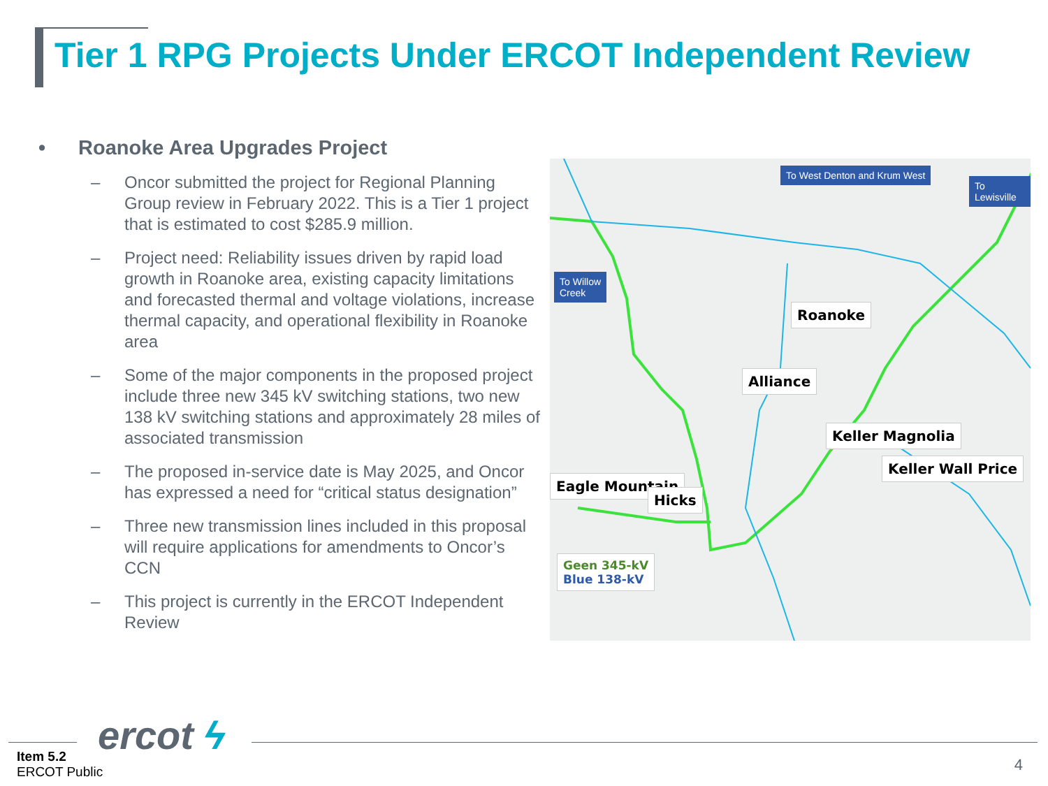Tier 1 RPG Projects Under ERCOT Independent Review
• Roanoke Area Upgrades Project
– Oncor submitted the project for Regional Planning Group review in February 2022. This is a Tier 1 project that is estimated to cost $285.9 million.
– Project need: Reliability issues driven by rapid load growth in Roanoke area, existing capacity limitations and forecasted thermal and voltage violations, increase thermal capacity, and operational flexibility in Roanoke area
– Some of the major components in the proposed project include three new 345 kV switching stations, two new 138 kV switching stations and approximately 28 miles of associated transmission
– The proposed in-service date is May 2025, and Oncor has expressed a need for “critical status designation”
– Three new transmission lines included in this proposal will require applications for amendments to Oncor’s CCN
– This project is currently in the ERCOT Independent Review
To West Denton and Krum West
To Lewisville
To Willow
Creek
Roanoke
Alliance
Keller Magnolia
Keller Wall Price
Eagle Mountain
Hicks
Geen 345-kV
Blue 138-kV
ercot ϟ
Item 5.2
ERCOT Public
4